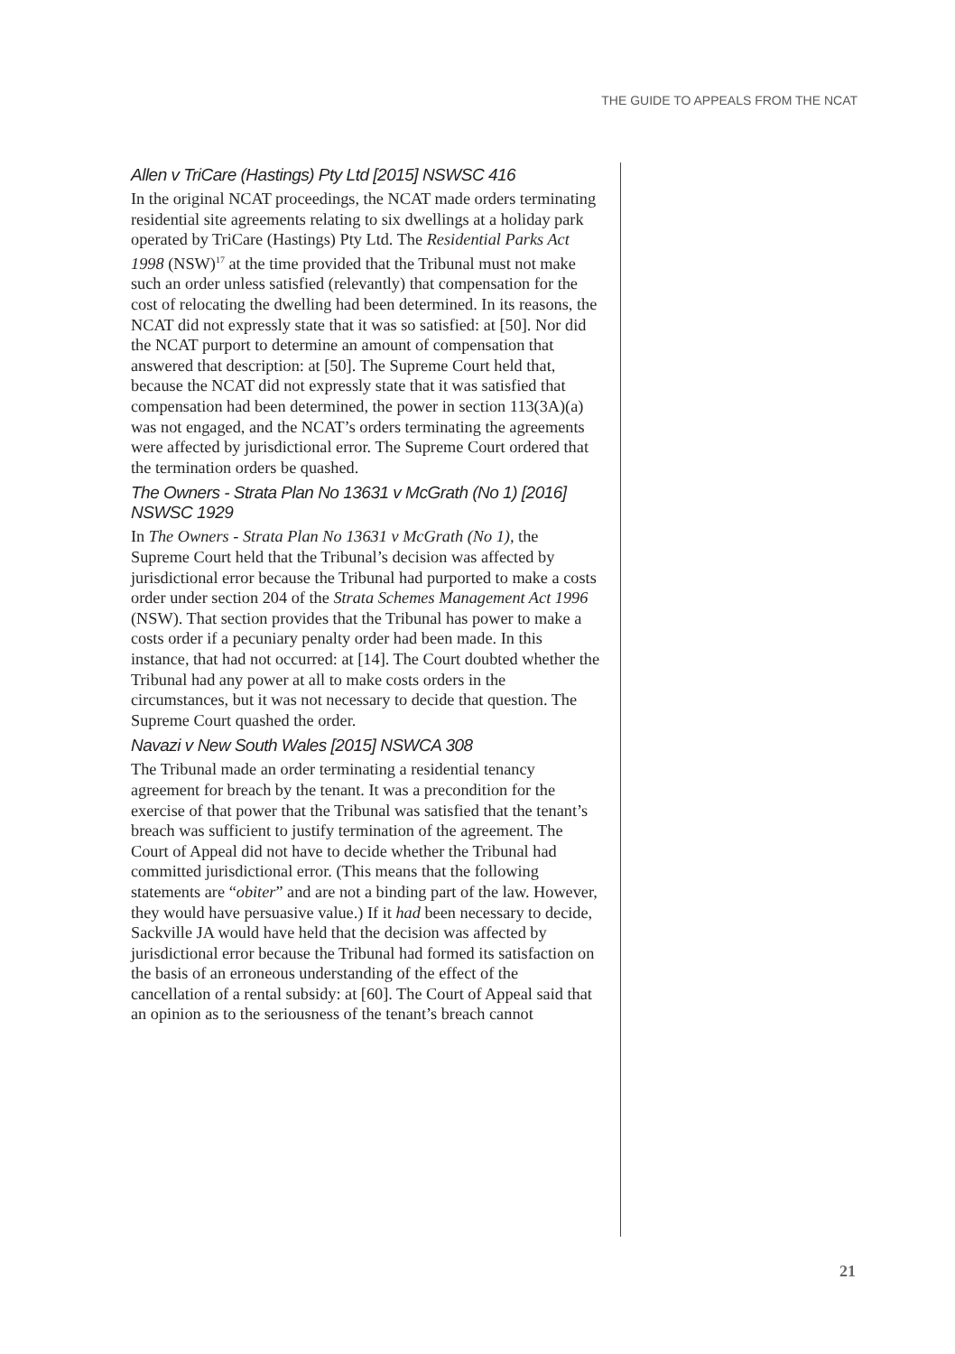THE GUIDE TO APPEALS FROM THE NCAT
Allen v TriCare (Hastings) Pty Ltd [2015] NSWSC 416
In the original NCAT proceedings, the NCAT made orders terminating residential site agreements relating to six dwellings at a holiday park operated by TriCare (Hastings) Pty Ltd. The Residential Parks Act 1998 (NSW)<sup>17</sup> at the time provided that the Tribunal must not make such an order unless satisfied (relevantly) that compensation for the cost of relocating the dwelling had been determined. In its reasons, the NCAT did not expressly state that it was so satisfied: at [50]. Nor did the NCAT purport to determine an amount of compensation that answered that description: at [50]. The Supreme Court held that, because the NCAT did not expressly state that it was satisfied that compensation had been determined, the power in section 113(3A)(a) was not engaged, and the NCAT’s orders terminating the agreements were affected by jurisdictional error. The Supreme Court ordered that the termination orders be quashed.
The Owners - Strata Plan No 13631 v McGrath (No 1) [2016] NSWSC 1929
In The Owners - Strata Plan No 13631 v McGrath (No 1), the Supreme Court held that the Tribunal’s decision was affected by jurisdictional error because the Tribunal had purported to make a costs order under section 204 of the Strata Schemes Management Act 1996 (NSW). That section provides that the Tribunal has power to make a costs order if a pecuniary penalty order had been made. In this instance, that had not occurred: at [14]. The Court doubted whether the Tribunal had any power at all to make costs orders in the circumstances, but it was not necessary to decide that question. The Supreme Court quashed the order.
Navazi v New South Wales [2015] NSWCA 308
The Tribunal made an order terminating a residential tenancy agreement for breach by the tenant. It was a precondition for the exercise of that power that the Tribunal was satisfied that the tenant’s breach was sufficient to justify termination of the agreement. The Court of Appeal did not have to decide whether the Tribunal had committed jurisdictional error. (This means that the following statements are “obiter” and are not a binding part of the law. However, they would have persuasive value.) If it had been necessary to decide, Sackville JA would have held that the decision was affected by jurisdictional error because the Tribunal had formed its satisfaction on the basis of an erroneous understanding of the effect of the cancellation of a rental subsidy: at [60]. The Court of Appeal said that an opinion as to the seriousness of the tenant’s breach cannot
21